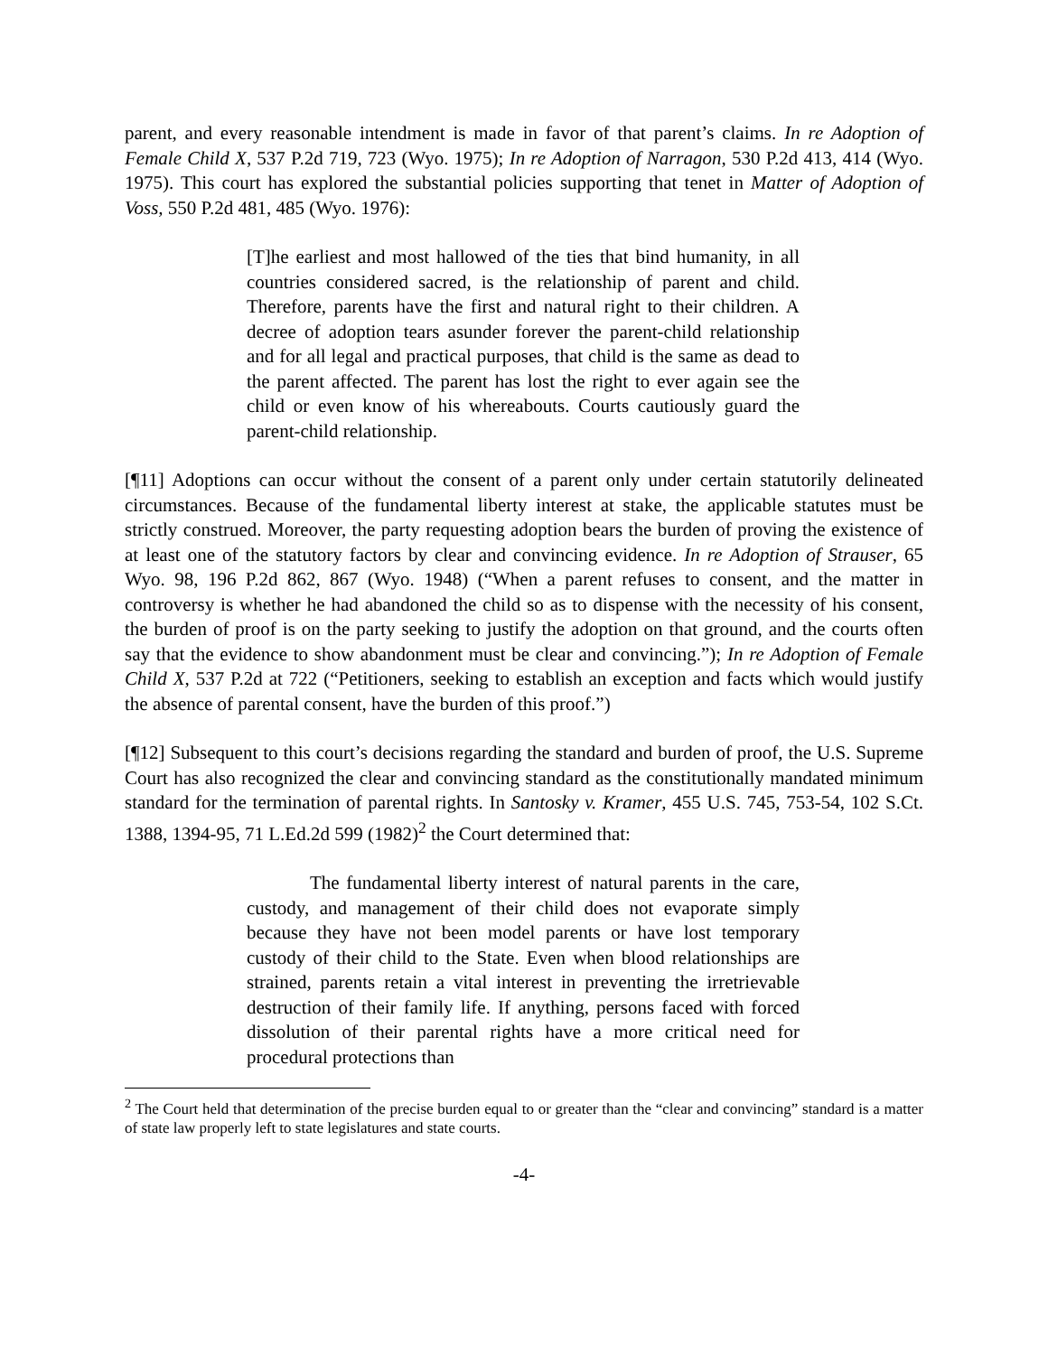parent, and every reasonable intendment is made in favor of that parent’s claims. In re Adoption of Female Child X, 537 P.2d 719, 723 (Wyo. 1975); In re Adoption of Narragon, 530 P.2d 413, 414 (Wyo. 1975). This court has explored the substantial policies supporting that tenet in Matter of Adoption of Voss, 550 P.2d 481, 485 (Wyo. 1976):
[T]he earliest and most hallowed of the ties that bind humanity, in all countries considered sacred, is the relationship of parent and child. Therefore, parents have the first and natural right to their children. A decree of adoption tears asunder forever the parent-child relationship and for all legal and practical purposes, that child is the same as dead to the parent affected. The parent has lost the right to ever again see the child or even know of his whereabouts. Courts cautiously guard the parent-child relationship.
[¶11] Adoptions can occur without the consent of a parent only under certain statutorily delineated circumstances. Because of the fundamental liberty interest at stake, the applicable statutes must be strictly construed. Moreover, the party requesting adoption bears the burden of proving the existence of at least one of the statutory factors by clear and convincing evidence. In re Adoption of Strauser, 65 Wyo. 98, 196 P.2d 862, 867 (Wyo. 1948) (“When a parent refuses to consent, and the matter in controversy is whether he had abandoned the child so as to dispense with the necessity of his consent, the burden of proof is on the party seeking to justify the adoption on that ground, and the courts often say that the evidence to show abandonment must be clear and convincing.”); In re Adoption of Female Child X, 537 P.2d at 722 (“Petitioners, seeking to establish an exception and facts which would justify the absence of parental consent, have the burden of this proof.”)
[¶12] Subsequent to this court’s decisions regarding the standard and burden of proof, the U.S. Supreme Court has also recognized the clear and convincing standard as the constitutionally mandated minimum standard for the termination of parental rights. In Santosky v. Kramer, 455 U.S. 745, 753-54, 102 S.Ct. 1388, 1394-95, 71 L.Ed.2d 599 (1982)<sup>2</sup> the Court determined that:
The fundamental liberty interest of natural parents in the care, custody, and management of their child does not evaporate simply because they have not been model parents or have lost temporary custody of their child to the State. Even when blood relationships are strained, parents retain a vital interest in preventing the irretrievable destruction of their family life. If anything, persons faced with forced dissolution of their parental rights have a more critical need for procedural protections than
<sup>2</sup> The Court held that determination of the precise burden equal to or greater than the “clear and convincing” standard is a matter of state law properly left to state legislatures and state courts.
-4-